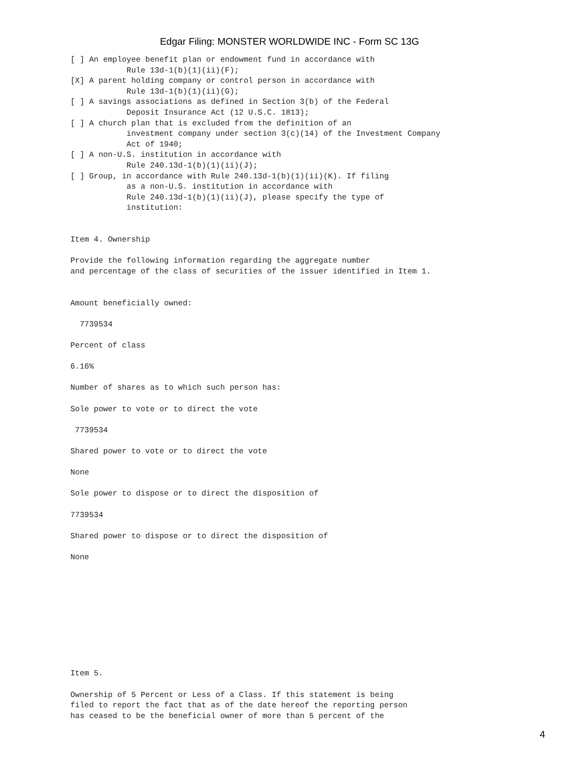Edgar Filing: MONSTER WORLDWIDE INC - Form SC 13G
[ ] An employee benefit plan or endowment fund in accordance with
            Rule 13d-1(b)(1)(ii)(F);
[X] A parent holding company or control person in accordance with
            Rule 13d-1(b)(1)(ii)(G);
[ ] A savings associations as defined in Section 3(b) of the Federal
            Deposit Insurance Act (12 U.S.C. 1813);
[ ] A church plan that is excluded from the definition of an
            investment company under section 3(c)(14) of the Investment Company
            Act of 1940;
[ ] A non-U.S. institution in accordance with
            Rule 240.13d-1(b)(1)(ii)(J);
[ ] Group, in accordance with Rule 240.13d-1(b)(1)(ii)(K). If filing
            as a non-U.S. institution in accordance with
            Rule 240.13d-1(b)(1)(ii)(J), please specify the type of
            institution:


Item 4. Ownership

Provide the following information regarding the aggregate number
and percentage of the class of securities of the issuer identified in Item 1.


Amount beneficially owned:

  7739534

Percent of class

6.16%

Number of shares as to which such person has:

Sole power to vote or to direct the vote

 7739534

Shared power to vote or to direct the vote

None

Sole power to dispose or to direct the disposition of

7739534

Shared power to dispose or to direct the disposition of

None










Item 5.

Ownership of 5 Percent or Less of a Class. If this statement is being
filed to report the fact that as of the date hereof the reporting person
has ceased to be the beneficial owner of more than 5 percent of the
4